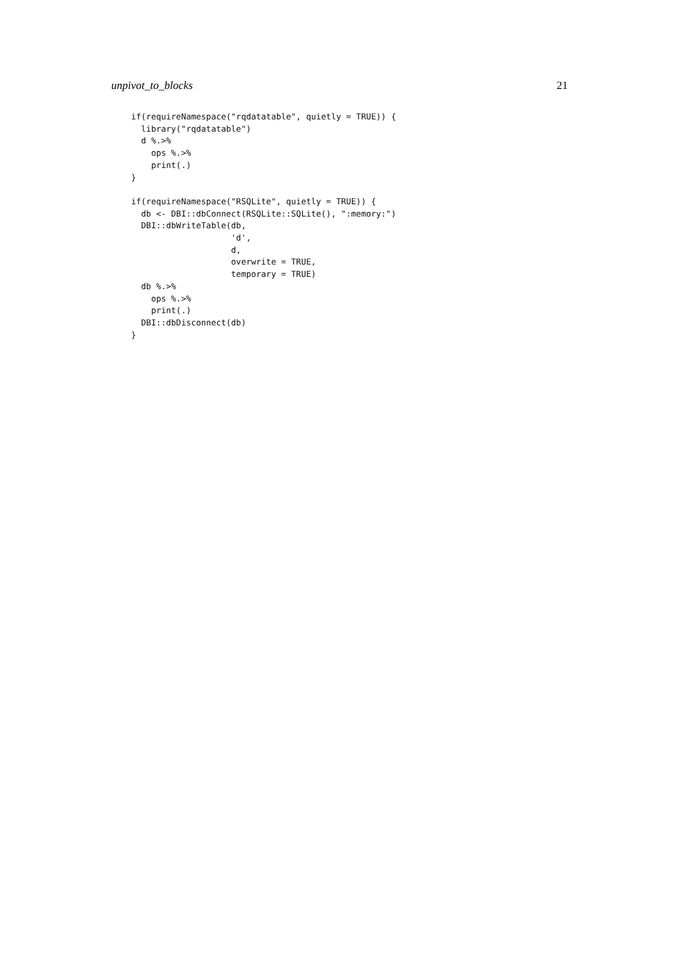unpivot_to_blocks 21
if(requireNamespace("rqdatatable", quietly = TRUE)) {
  library("rqdatatable")
  d %.>%
    ops %.>%
    print(.)
}

if(requireNamespace("RSQLite", quietly = TRUE)) {
  db <- DBI::dbConnect(RSQLite::SQLite(), ":memory:")
  DBI::dbWriteTable(db,
                    'd',
                    d,
                    overwrite = TRUE,
                    temporary = TRUE)
  db %.>%
    ops %.>%
    print(.)
  DBI::dbDisconnect(db)
}